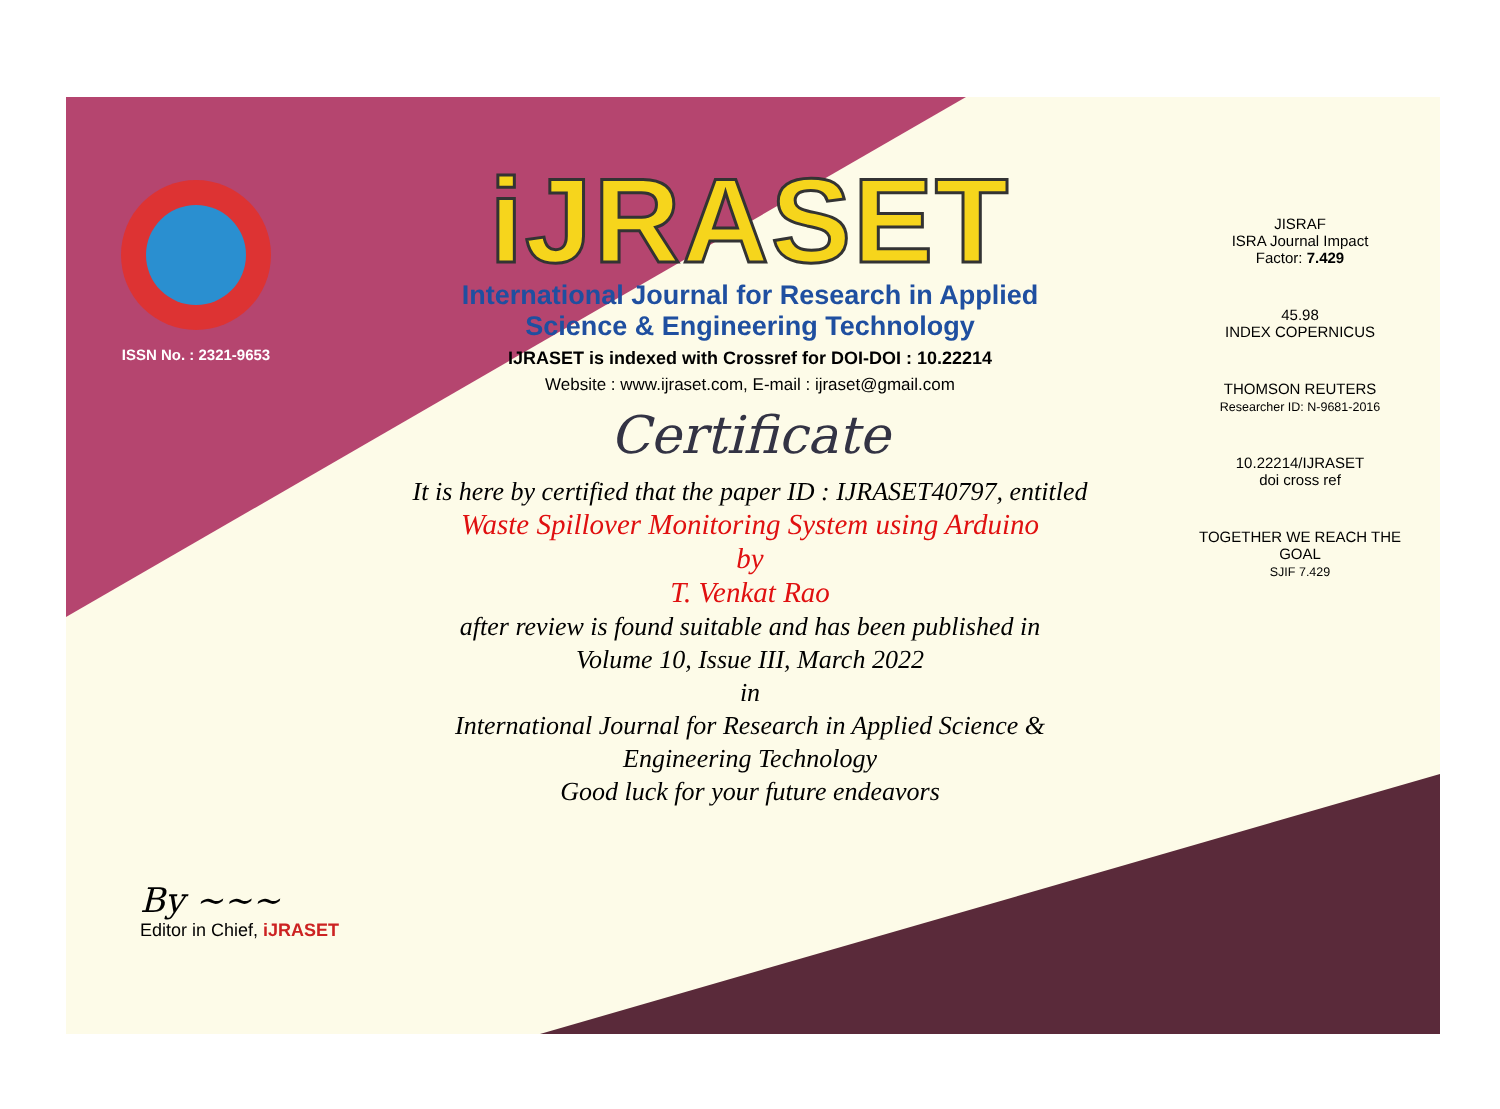ISSN No. : 2321-9653
iJRASET
International Journal for Research in Applied
Science & Engineering Technology
IJRASET is indexed with Crossref for DOI-DOI : 10.22214
Website : www.ijraset.com, E-mail : ijraset@gmail.com
Certificate
It is here by certified that the paper ID : IJRASET40797, entitled
Waste Spillover Monitoring System using Arduino
by
T. Venkat Rao
after review is found suitable and has been published in
Volume 10, Issue III, March 2022
in
International Journal for Research in Applied Science &
Engineering Technology
Good luck for your future endeavors
JISRAF
ISRA Journal Impact
Factor: 7.429
45.98
INDEX COPERNICUS
THOMSON REUTERS
Researcher ID: N-9681-2016
10.22214/IJRASET
doi cross ref
TOGETHER WE REACH THE GOAL
SJIF 7.429
By ~~~
Editor in Chief, iJRASET